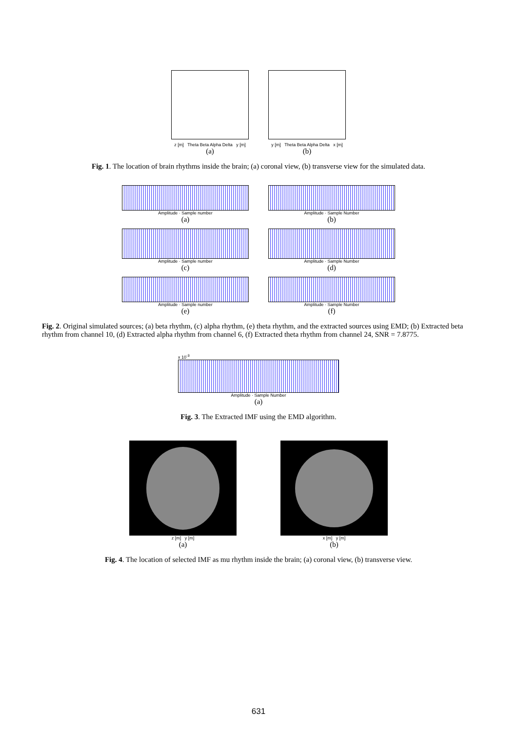z [m] Theta Beta Alpha Delta y [m]
(a)
y [m] Theta Beta Alpha Delta x [m]
(b)
Fig. 1. The location of brain rhythms inside the brain; (a) coronal view, (b) transverse view for the simulated data.
Amplitude · Sample number
(a)
Amplitude · Sample Number
(b)
Amplitude · Sample number
(c)
Amplitude · Sample Number
(d)
Amplitude · Sample number
(e)
Amplitude · Sample Number
(f)
Fig. 2. Original simulated sources; (a) beta rhythm, (c) alpha rhythm, (e) theta rhythm, and the extracted sources using EMD; (b) Extracted beta rhythm from channel 10, (d) Extracted alpha rhythm from channel 6, (f) Extracted theta rhythm from channel 24, SNR = 7.8775.
x 10<sup>-3</sup>
Amplitude · Sample Number
(a)
Fig. 3. The Extracted IMF using the EMD algorithm.
z [m] y [m]
(a)
x [m] y [m]
(b)
Fig. 4. The location of selected IMF as mu rhythm inside the brain; (a) coronal view, (b) transverse view.
631